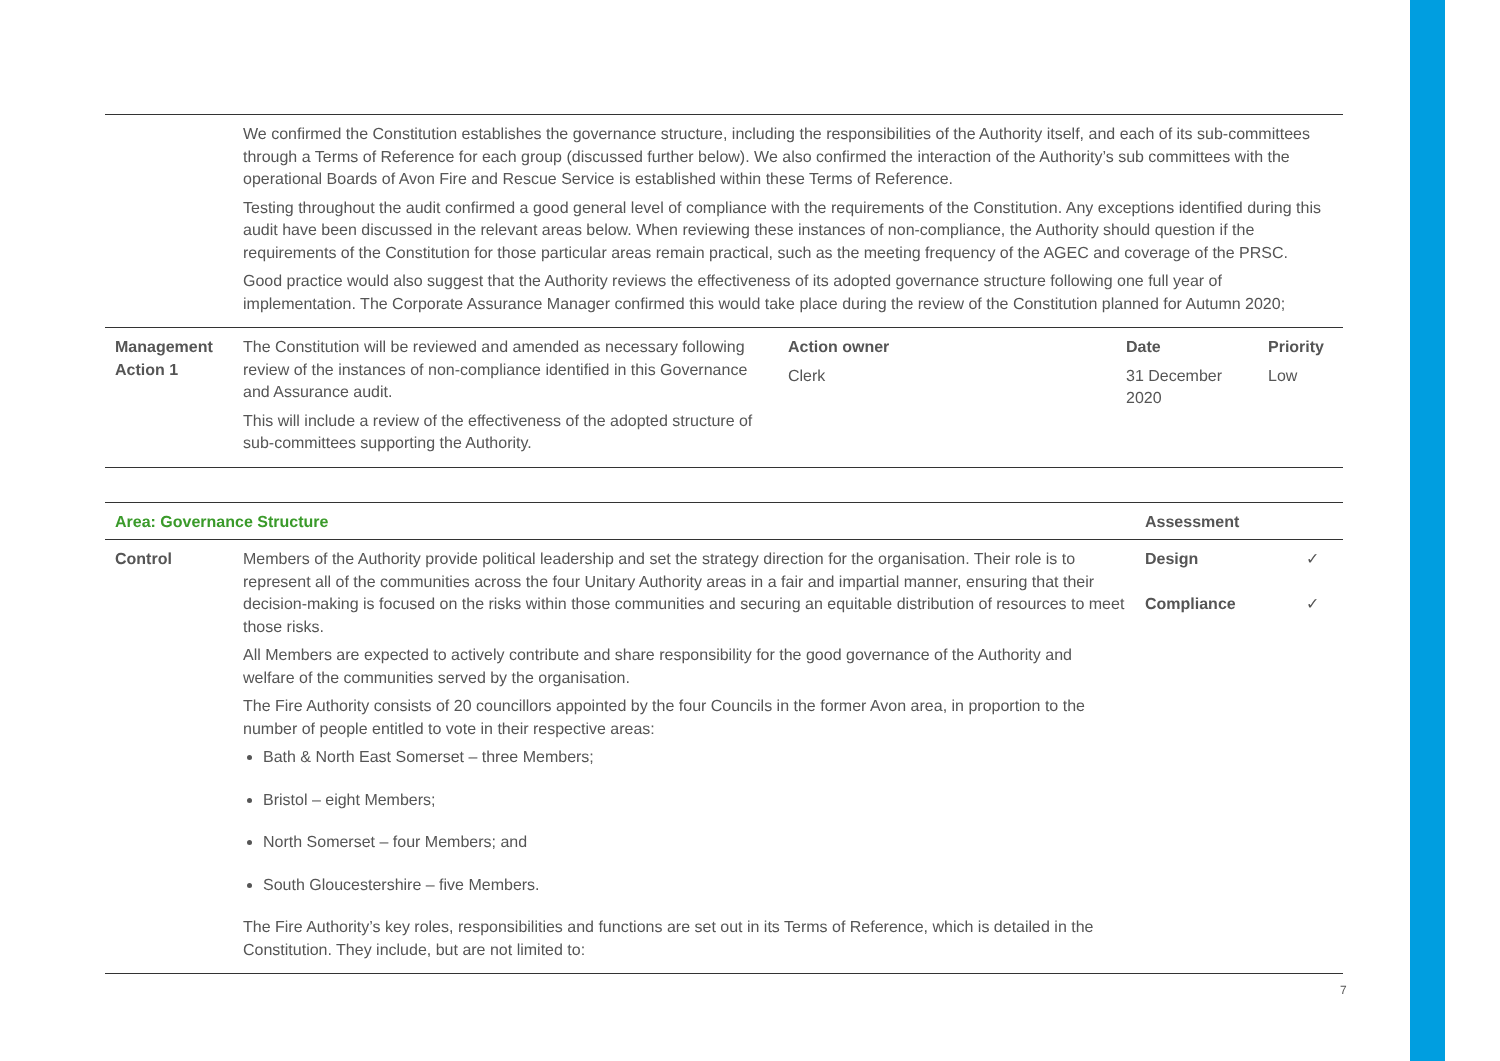| | We confirmed the Constitution establishes the governance structure, including the responsibilities of the Authority itself, and each of its sub-committees through a Terms of Reference for each group (discussed further below). We also confirmed the interaction of the Authority’s sub committees with the operational Boards of Avon Fire and Rescue Service is established within these Terms of Reference. Testing throughout the audit confirmed a good general level of compliance with the requirements of the Constitution. Any exceptions identified during this audit have been discussed in the relevant areas below. When reviewing these instances of non-compliance, the Authority should question if the requirements of the Constitution for those particular areas remain practical, such as the meeting frequency of the AGEC and coverage of the PRSC. Good practice would also suggest that the Authority reviews the effectiveness of its adopted governance structure following one full year of implementation. The Corporate Assurance Manager confirmed this would take place during the review of the Constitution planned for Autumn 2020; | | | |
| Management Action 1 | The Constitution will be reviewed and amended as necessary following review of the instances of non-compliance identified in this Governance and Assurance audit. This will include a review of the effectiveness of the adopted structure of sub-committees supporting the Authority. | Action owner Clerk | Date 31 December 2020 | Priority Low |
| Area: Governance Structure | | Assessment | |
| --- | --- | --- | --- |
| Control | Members of the Authority provide political leadership and set the strategy direction for the organisation. Their role is to represent all of the communities across the four Unitary Authority areas in a fair and impartial manner, ensuring that their decision-making is focused on the risks within those communities and securing an equitable distribution of resources to meet those risks. All Members are expected to actively contribute and share responsibility for the good governance of the Authority and welfare of the communities served by the organisation. The Fire Authority consists of 20 councillors appointed by the four Councils in the former Avon area, in proportion to the number of people entitled to vote in their respective areas: Bath & North East Somerset – three Members; Bristol – eight Members; North Somerset – four Members; and South Gloucestershire – five Members. The Fire Authority’s key roles, responsibilities and functions are set out in its Terms of Reference, which is detailed in the Constitution. They include, but are not limited to: | Design Compliance | ✓ ✓ |
7